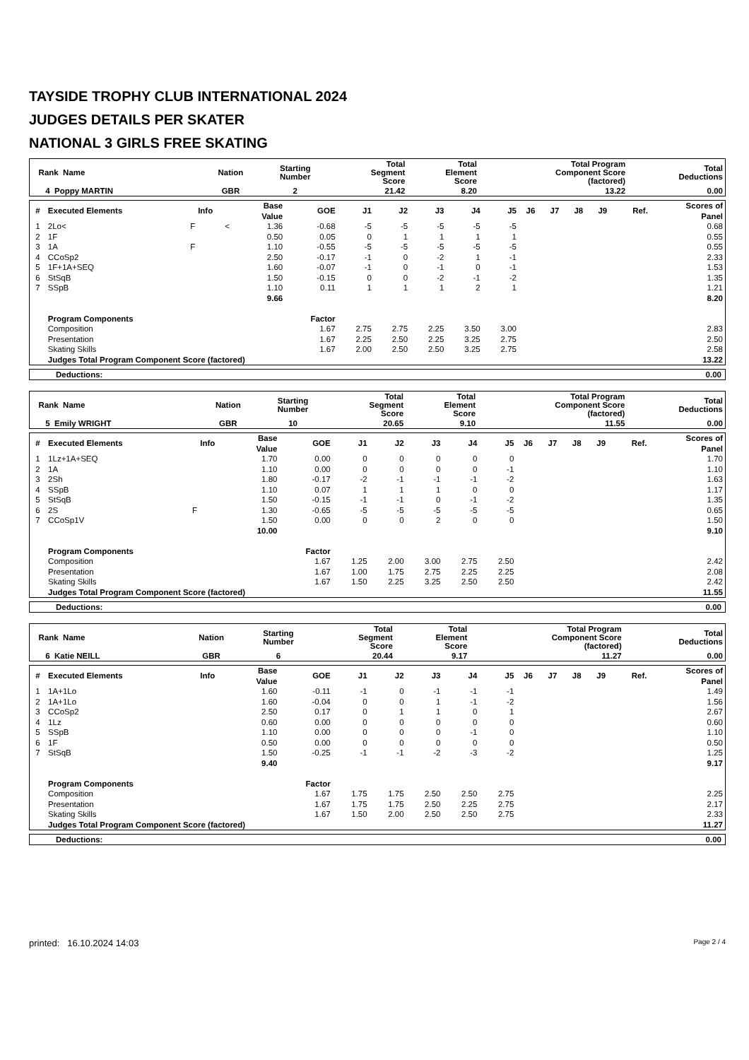TAYSIDE TROPHY CLUB INTERNATIONAL 2024
JUDGES DETAILS PER SKATER
NATIONAL 3 GIRLS FREE SKATING
| Rank Name | Nation | Starting Number | Total Segment Score | Total Element Score | Total Program Component Score (factored) | Total Deductions |
| --- | --- | --- | --- | --- | --- | --- |
| 4 Poppy MARTIN | GBR | 2 | 21.42 | 8.20 | 13.22 | 0.00 |
| # | Executed Elements | Info | | Base Value | GOE | J1 | J2 | J3 | J4 | J5 | J6 | J7 | J8 | J9 | Ref. | Scores of Panel |
| --- | --- | --- | --- | --- | --- | --- | --- | --- | --- | --- | --- | --- | --- | --- | --- | --- |
| 1 | 2Lo< | F | < | 1.36 | -0.68 | -5 | -5 | -5 | -5 | -5 | | | | | | 0.68 |
| 2 | 1F | | | 0.50 | 0.05 | 0 | 1 | 1 | 1 | 1 | | | | | | 0.55 |
| 3 | 1A | F | | 1.10 | -0.55 | -5 | -5 | -5 | -5 | -5 | | | | | | 0.55 |
| 4 | CCoSp2 | | | 2.50 | -0.17 | -1 | 0 | -2 | 1 | -1 | | | | | | 2.33 |
| 5 | 1F+1A+SEQ | | | 1.60 | -0.07 | -1 | 0 | -1 | 0 | -1 | | | | | | 1.53 |
| 6 | StSqB | | | 1.50 | -0.15 | 0 | 0 | -2 | -1 | -2 | | | | | | 1.35 |
| 7 | SSpB | | | 1.10 | 0.11 | 1 | 1 | 1 | 2 | 1 | | | | | | 1.21 |
| | | | | 9.66 | | | | | | | | | | | | 8.20 |
| | Program Components | | | | Factor | | | | | | | | | | | |
| | Composition | | | | 1.67 | 2.75 | 2.75 | 2.25 | 3.50 | 3.00 | | | | | | 2.83 |
| | Presentation | | | | 1.67 | 2.25 | 2.50 | 2.25 | 3.25 | 2.75 | | | | | | 2.50 |
| | Skating Skills | | | | 1.67 | 2.00 | 2.50 | 2.50 | 3.25 | 2.75 | | | | | | 2.58 |
| | Judges Total Program Component Score (factored) | | | | | | | | | | | | | | | 13.22 |
| Deductions: | 0.00 |
| Rank Name | Nation | Starting Number | Total Segment Score | Total Element Score | Total Program Component Score (factored) | Total Deductions |
| --- | --- | --- | --- | --- | --- | --- |
| 5 Emily WRIGHT | GBR | 10 | 20.65 | 9.10 | 11.55 | 0.00 |
| # | Executed Elements | Info | | Base Value | GOE | J1 | J2 | J3 | J4 | J5 | J6 | J7 | J8 | J9 | Ref. | Scores of Panel |
| --- | --- | --- | --- | --- | --- | --- | --- | --- | --- | --- | --- | --- | --- | --- | --- | --- |
| 1 | 1Lz+1A+SEQ | | | 1.70 | 0.00 | 0 | 0 | 0 | 0 | 0 | | | | | | 1.70 |
| 2 | 1A | | | 1.10 | 0.00 | 0 | 0 | 0 | 0 | -1 | | | | | | 1.10 |
| 3 | 2Sh | | | 1.80 | -0.17 | -2 | -1 | -1 | -1 | -2 | | | | | | 1.63 |
| 4 | SSpB | | | 1.10 | 0.07 | 1 | 1 | 1 | 0 | 0 | | | | | | 1.17 |
| 5 | StSqB | | | 1.50 | -0.15 | -1 | -1 | 0 | -1 | -2 | | | | | | 1.35 |
| 6 | 2S | F | | 1.30 | -0.65 | -5 | -5 | -5 | -5 | -5 | | | | | | 0.65 |
| 7 | CCoSp1V | | | 1.50 | 0.00 | 0 | 0 | 2 | 0 | 0 | | | | | | 1.50 |
| | | | | 10.00 | | | | | | | | | | | | 9.10 |
| | Program Components | | | | Factor | | | | | | | | | | | |
| | Composition | | | | 1.67 | 1.25 | 2.00 | 3.00 | 2.75 | 2.50 | | | | | | 2.42 |
| | Presentation | | | | 1.67 | 1.00 | 1.75 | 2.75 | 2.25 | 2.25 | | | | | | 2.08 |
| | Skating Skills | | | | 1.67 | 1.50 | 2.25 | 3.25 | 2.50 | 2.50 | | | | | | 2.42 |
| | Judges Total Program Component Score (factored) | | | | | | | | | | | | | | | 11.55 |
| Deductions: | 0.00 |
| Rank Name | Nation | Starting Number | Total Segment Score | Total Element Score | Total Program Component Score (factored) | Total Deductions |
| --- | --- | --- | --- | --- | --- | --- |
| 6 Katie NEILL | GBR | 6 | 20.44 | 9.17 | 11.27 | 0.00 |
| # | Executed Elements | Info | | Base Value | GOE | J1 | J2 | J3 | J4 | J5 | J6 | J7 | J8 | J9 | Ref. | Scores of Panel |
| --- | --- | --- | --- | --- | --- | --- | --- | --- | --- | --- | --- | --- | --- | --- | --- | --- |
| 1 | 1A+1Lo | | | 1.60 | -0.11 | -1 | 0 | -1 | -1 | -1 | | | | | | 1.49 |
| 2 | 1A+1Lo | | | 1.60 | -0.04 | 0 | 0 | 1 | -1 | -2 | | | | | | 1.56 |
| 3 | CCoSp2 | | | 2.50 | 0.17 | 0 | 1 | 1 | 0 | 1 | | | | | | 2.67 |
| 4 | 1Lz | | | 0.60 | 0.00 | 0 | 0 | 0 | 0 | 0 | | | | | | 0.60 |
| 5 | SSpB | | | 1.10 | 0.00 | 0 | 0 | 0 | -1 | 0 | | | | | | 1.10 |
| 6 | 1F | | | 0.50 | 0.00 | 0 | 0 | 0 | 0 | 0 | | | | | | 0.50 |
| 7 | StSqB | | | 1.50 | -0.25 | -1 | -1 | -2 | -3 | -2 | | | | | | 1.25 |
| | | | | 9.40 | | | | | | | | | | | | 9.17 |
| | Program Components | | | | Factor | | | | | | | | | | | |
| | Composition | | | | 1.67 | 1.75 | 1.75 | 2.50 | 2.50 | 2.75 | | | | | | 2.25 |
| | Presentation | | | | 1.67 | 1.75 | 1.75 | 2.50 | 2.25 | 2.75 | | | | | | 2.17 |
| | Skating Skills | | | | 1.67 | 1.50 | 2.00 | 2.50 | 2.50 | 2.75 | | | | | | 2.33 |
| | Judges Total Program Component Score (factored) | | | | | | | | | | | | | | | 11.27 |
| Deductions: | 0.00 |
printed: 16.10.2024 14:03 Page 2 / 4